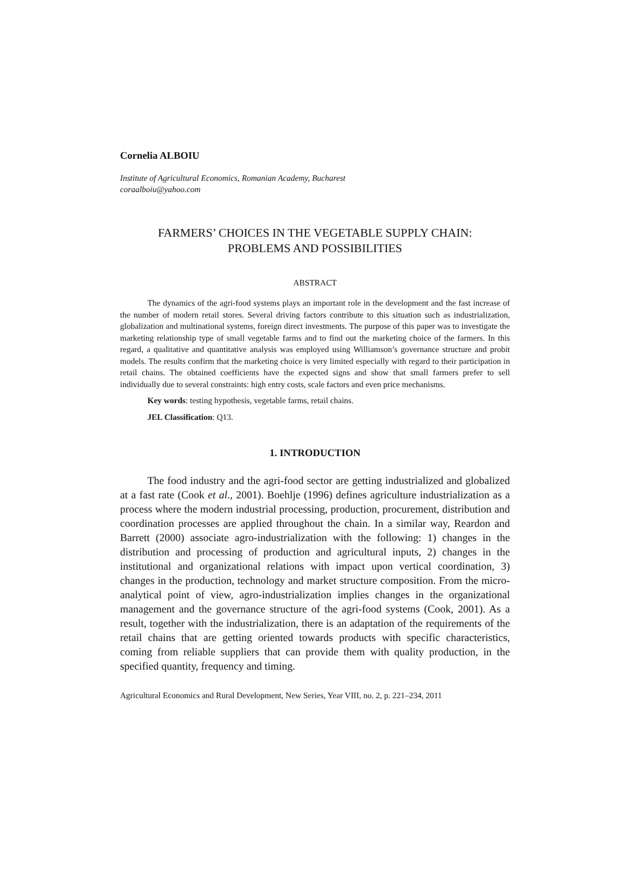Cornelia ALBOIU
Institute of Agricultural Economics, Romanian Academy, Bucharest
coraalboiu@yahoo.com
FARMERS’ CHOICES IN THE VEGETABLE SUPPLY CHAIN:
PROBLEMS AND POSSIBILITIES
ABSTRACT
The dynamics of the agri-food systems plays an important role in the development and the fast increase of the number of modern retail stores. Several driving factors contribute to this situation such as industrialization, globalization and multinational systems, foreign direct investments. The purpose of this paper was to investigate the marketing relationship type of small vegetable farms and to find out the marketing choice of the farmers. In this regard, a qualitative and quantitative analysis was employed using Williamson’s governance structure and probit models. The results confirm that the marketing choice is very limited especially with regard to their participation in retail chains. The obtained coefficients have the expected signs and show that small farmers prefer to sell individually due to several constraints: high entry costs, scale factors and even price mechanisms.
Key words: testing hypothesis, vegetable farms, retail chains.
JEL Classification: Q13.
1. INTRODUCTION
The food industry and the agri-food sector are getting industrialized and globalized at a fast rate (Cook et al., 2001). Boehlje (1996) defines agriculture industrialization as a process where the modern industrial processing, production, procurement, distribution and coordination processes are applied throughout the chain. In a similar way, Reardon and Barrett (2000) associate agro-industrialization with the following: 1) changes in the distribution and processing of production and agricultural inputs, 2) changes in the institutional and organizational relations with impact upon vertical coordination, 3) changes in the production, technology and market structure composition. From the micro-analytical point of view, agro-industrialization implies changes in the organizational management and the governance structure of the agri-food systems (Cook, 2001). As a result, together with the industrialization, there is an adaptation of the requirements of the retail chains that are getting oriented towards products with specific characteristics, coming from reliable suppliers that can provide them with quality production, in the specified quantity, frequency and timing.
Agricultural Economics and Rural Development, New Series, Year VIII, no. 2, p. 221–234, 2011